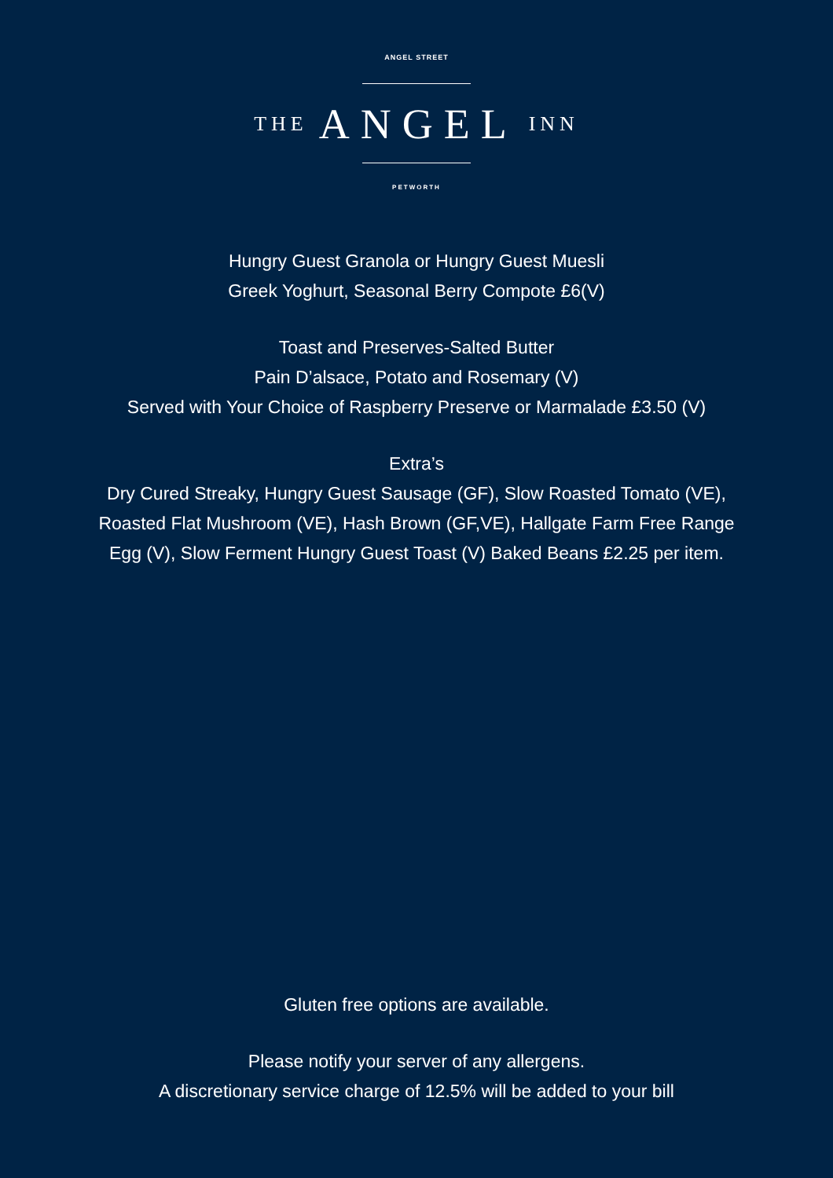ANGEL STREET
THE ANGEL INN
PETWORTH
Hungry Guest Granola or Hungry Guest Muesli
Greek Yoghurt, Seasonal Berry Compote £6(V)
Toast and Preserves-Salted Butter
Pain D’alsace, Potato and Rosemary (V)
Served with Your Choice of Raspberry Preserve or Marmalade £3.50 (V)
Extra’s
Dry Cured Streaky, Hungry Guest Sausage (GF), Slow Roasted Tomato (VE),
Roasted Flat Mushroom (VE), Hash Brown (GF,VE), Hallgate Farm Free Range
Egg (V), Slow Ferment Hungry Guest Toast (V) Baked Beans £2.25 per item.
Gluten free options are available.
Please notify your server of any allergens.
A discretionary service charge of 12.5% will be added to your bill